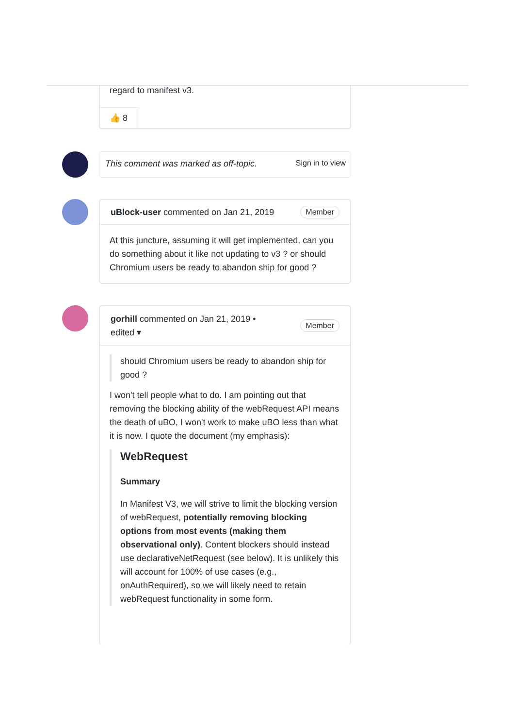regard to manifest v3.
👍 8
This comment was marked as off-topic. Sign in to view
uBlock-user commented on Jan 21, 2019 Member
At this juncture, assuming it will get implemented, can you do something about it like not updating to v3 ? or should Chromium users be ready to abandon ship for good ?
gorhill commented on Jan 21, 2019 •
edited ▾ Member
should Chromium users be ready to abandon ship for good ?
I won't tell people what to do. I am pointing out that removing the blocking ability of the webRequest API means the death of uBO, I won't work to make uBO less than what it is now. I quote the document (my emphasis):
WebRequest
Summary
In Manifest V3, we will strive to limit the blocking version of webRequest, potentially removing blocking options from most events (making them observational only). Content blockers should instead use declarativeNetRequest (see below). It is unlikely this will account for 100% of use cases (e.g., onAuthRequired), so we will likely need to retain webRequest functionality in some form.